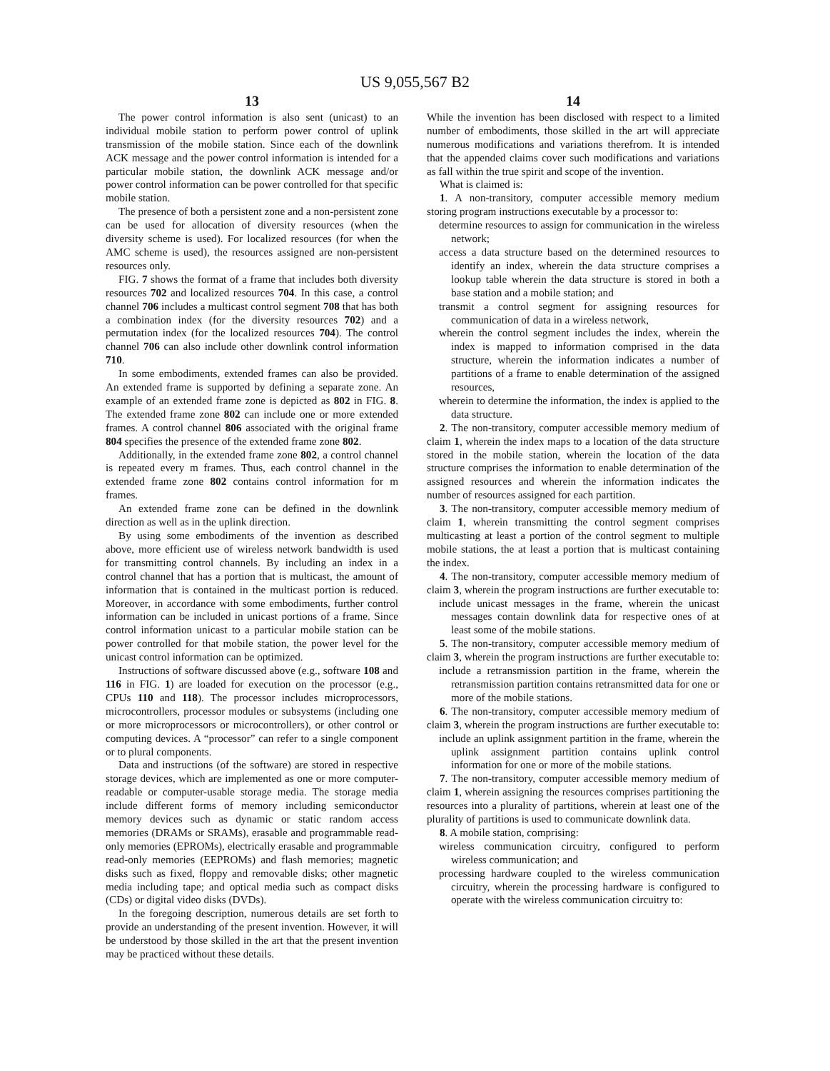US 9,055,567 B2
13
The power control information is also sent (unicast) to an individual mobile station to perform power control of uplink transmission of the mobile station. Since each of the downlink ACK message and the power control information is intended for a particular mobile station, the downlink ACK message and/or power control information can be power controlled for that specific mobile station.
The presence of both a persistent zone and a non-persistent zone can be used for allocation of diversity resources (when the diversity scheme is used). For localized resources (for when the AMC scheme is used), the resources assigned are non-persistent resources only.
FIG. 7 shows the format of a frame that includes both diversity resources 702 and localized resources 704. In this case, a control channel 706 includes a multicast control segment 708 that has both a combination index (for the diversity resources 702) and a permutation index (for the localized resources 704). The control channel 706 can also include other downlink control information 710.
In some embodiments, extended frames can also be provided. An extended frame is supported by defining a separate zone. An example of an extended frame zone is depicted as 802 in FIG. 8. The extended frame zone 802 can include one or more extended frames. A control channel 806 associated with the original frame 804 specifies the presence of the extended frame zone 802.
Additionally, in the extended frame zone 802, a control channel is repeated every m frames. Thus, each control channel in the extended frame zone 802 contains control information for m frames.
An extended frame zone can be defined in the downlink direction as well as in the uplink direction.
By using some embodiments of the invention as described above, more efficient use of wireless network bandwidth is used for transmitting control channels. By including an index in a control channel that has a portion that is multicast, the amount of information that is contained in the multicast portion is reduced. Moreover, in accordance with some embodiments, further control information can be included in unicast portions of a frame. Since control information unicast to a particular mobile station can be power controlled for that mobile station, the power level for the unicast control information can be optimized.
Instructions of software discussed above (e.g., software 108 and 116 in FIG. 1) are loaded for execution on the processor (e.g., CPUs 110 and 118). The processor includes microprocessors, microcontrollers, processor modules or subsystems (including one or more microprocessors or microcontrollers), or other control or computing devices. A “processor” can refer to a single component or to plural components.
Data and instructions (of the software) are stored in respective storage devices, which are implemented as one or more computer-readable or computer-usable storage media. The storage media include different forms of memory including semiconductor memory devices such as dynamic or static random access memories (DRAMs or SRAMs), erasable and programmable read-only memories (EPROMs), electrically erasable and programmable read-only memories (EEPROMs) and flash memories; magnetic disks such as fixed, floppy and removable disks; other magnetic media including tape; and optical media such as compact disks (CDs) or digital video disks (DVDs).
In the foregoing description, numerous details are set forth to provide an understanding of the present invention. However, it will be understood by those skilled in the art that the present invention may be practiced without these details.
14
While the invention has been disclosed with respect to a limited number of embodiments, those skilled in the art will appreciate numerous modifications and variations therefrom. It is intended that the appended claims cover such modifications and variations as fall within the true spirit and scope of the invention.
What is claimed is:
1. A non-transitory, computer accessible memory medium storing program instructions executable by a processor to:
determine resources to assign for communication in the wireless network;
access a data structure based on the determined resources to identify an index, wherein the data structure comprises a lookup table wherein the data structure is stored in both a base station and a mobile station; and
transmit a control segment for assigning resources for communication of data in a wireless network,
wherein the control segment includes the index, wherein the index is mapped to information comprised in the data structure, wherein the information indicates a number of partitions of a frame to enable determination of the assigned resources,
wherein to determine the information, the index is applied to the data structure.
2. The non-transitory, computer accessible memory medium of claim 1, wherein the index maps to a location of the data structure stored in the mobile station, wherein the location of the data structure comprises the information to enable determination of the assigned resources and wherein the information indicates the number of resources assigned for each partition.
3. The non-transitory, computer accessible memory medium of claim 1, wherein transmitting the control segment comprises multicasting at least a portion of the control segment to multiple mobile stations, the at least a portion that is multicast containing the index.
4. The non-transitory, computer accessible memory medium of claim 3, wherein the program instructions are further executable to:
include unicast messages in the frame, wherein the unicast messages contain downlink data for respective ones of at least some of the mobile stations.
5. The non-transitory, computer accessible memory medium of claim 3, wherein the program instructions are further executable to:
include a retransmission partition in the frame, wherein the retransmission partition contains retransmitted data for one or more of the mobile stations.
6. The non-transitory, computer accessible memory medium of claim 3, wherein the program instructions are further executable to:
include an uplink assignment partition in the frame, wherein the uplink assignment partition contains uplink control information for one or more of the mobile stations.
7. The non-transitory, computer accessible memory medium of claim 1, wherein assigning the resources comprises partitioning the resources into a plurality of partitions, wherein at least one of the plurality of partitions is used to communicate downlink data.
8. A mobile station, comprising:
wireless communication circuitry, configured to perform wireless communication; and
processing hardware coupled to the wireless communication circuitry, wherein the processing hardware is configured to operate with the wireless communication circuitry to: